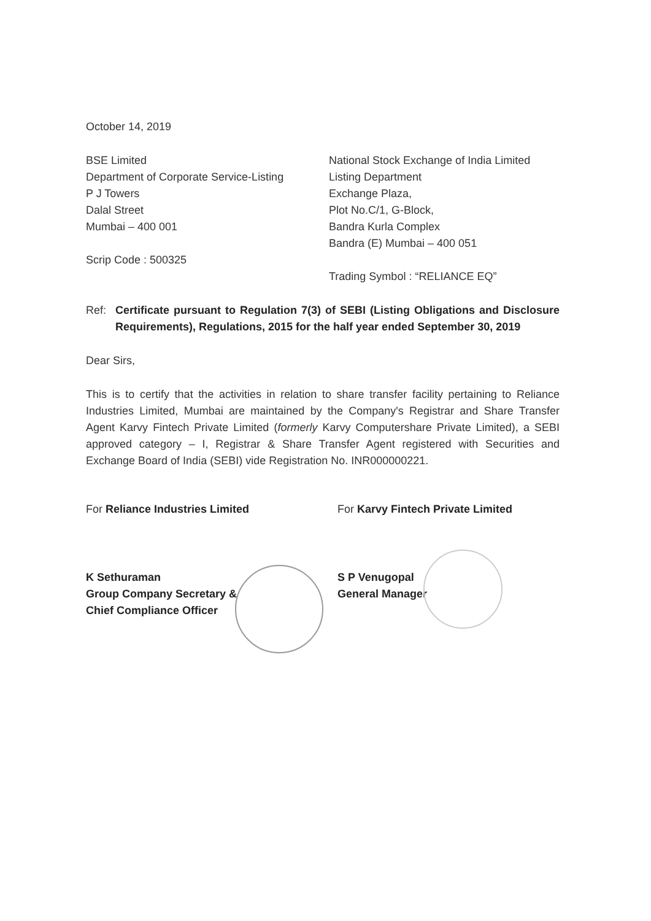October 14, 2019
BSE Limited
Department of Corporate Service-Listing
P J Towers
Dalal Street
Mumbai – 400 001
Scrip Code : 500325
National Stock Exchange of India Limited
Listing Department
Exchange Plaza,
Plot No.C/1, G-Block,
Bandra Kurla Complex
Bandra (E) Mumbai – 400 051
Trading Symbol : “RELIANCE EQ”
Ref: Certificate pursuant to Regulation 7(3) of SEBI (Listing Obligations and Disclosure Requirements), Regulations, 2015 for the half year ended September 30, 2019
Dear Sirs,
This is to certify that the activities in relation to share transfer facility pertaining to Reliance Industries Limited, Mumbai are maintained by the Company's Registrar and Share Transfer Agent Karvy Fintech Private Limited (formerly Karvy Computershare Private Limited), a SEBI approved category – I, Registrar & Share Transfer Agent registered with Securities and Exchange Board of India (SEBI) vide Registration No. INR000000221.
For Reliance Industries Limited
K Sethuraman
Group Company Secretary &
Chief Compliance Officer
For Karvy Fintech Private Limited
S P Venugopal
General Manager